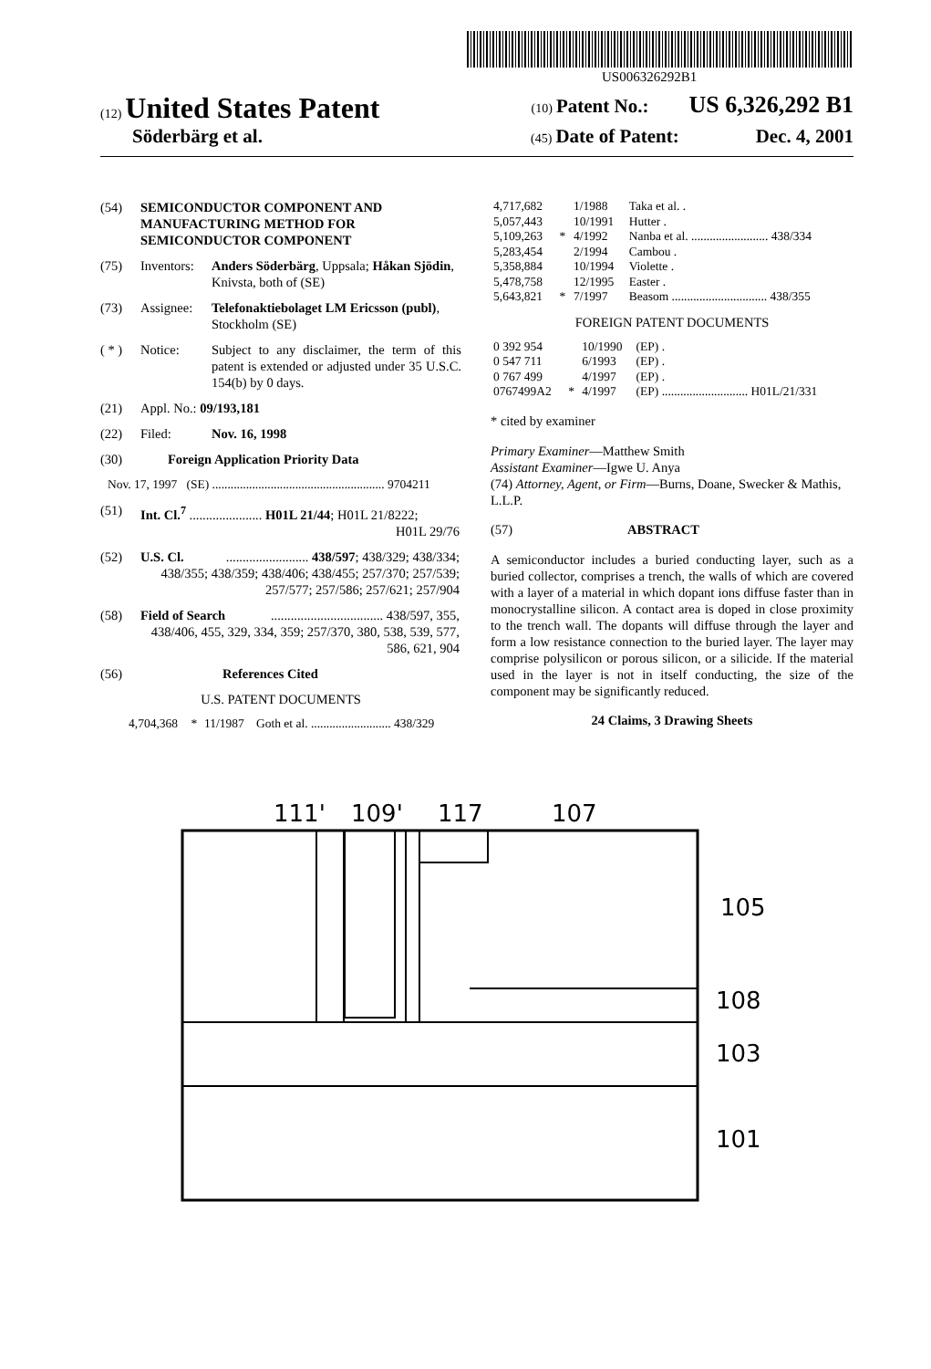US006326292B1
(12) United States Patent
(10) Patent No.: US 6,326,292 B1
Söderbärg et al.
(45) Date of Patent: Dec. 4, 2001
(54) SEMICONDUCTOR COMPONENT AND MANUFACTURING METHOD FOR SEMICONDUCTOR COMPONENT
(75) Inventors: Anders Söderbärg, Uppsala; Håkan Sjödin, Knivsta, both of (SE)
(73) Assignee: Telefonaktiebolaget LM Ericsson (publ), Stockholm (SE)
( * ) Notice: Subject to any disclaimer, the term of this patent is extended or adjusted under 35 U.S.C. 154(b) by 0 days.
(21) Appl. No.: 09/193,181
(22) Filed: Nov. 16, 1998
(30) Foreign Application Priority Data
Nov. 17, 1997 (SE) ........................................................ 9704211
(51) Int. Cl.<sup>7</sup> ...................... H01L 21/44; H01L 21/8222;
H01L 29/76
(52) U.S. Cl. ......................... 438/597; 438/329; 438/334; 438/355; 438/359; 438/406; 438/455; 257/370; 257/539; 257/577; 257/586; 257/621; 257/904
(58) Field of Search .................................. 438/597, 355, 438/406, 455, 329, 334, 359; 257/370, 380, 538, 539, 577, 586, 621, 904
(56) References Cited
U.S. PATENT DOCUMENTS
| 4,704,368 | * | 11/1987 | Goth et al. .......................... 438/329 |
| 4,717,682 | | 1/1988 | Taka et al. . |
| 5,057,443 | | 10/1991 | Hutter . |
| 5,109,263 | * | 4/1992 | Nanba et al. ......................... 438/334 |
| 5,283,454 | | 2/1994 | Cambou . |
| 5,358,884 | | 10/1994 | Violette . |
| 5,478,758 | | 12/1995 | Easter . |
| 5,643,821 | * | 7/1997 | Beasom ............................... 438/355 |
FOREIGN PATENT DOCUMENTS
| 0 392 954 | | 10/1990 | (EP) . |
| 0 547 711 | | 6/1993 | (EP) . |
| 0 767 499 | | 4/1997 | (EP) . |
| 0767499A2 | * | 4/1997 | (EP) ............................ H01L/21/331 |
* cited by examiner
Primary Examiner—Matthew Smith
Assistant Examiner—Igwe U. Anya
(74) Attorney, Agent, or Firm—Burns, Doane, Swecker & Mathis, L.L.P.
(57) ABSTRACT
A semiconductor includes a buried conducting layer, such as a buried collector, comprises a trench, the walls of which are covered with a layer of a material in which dopant ions diffuse faster than in monocrystalline silicon. A contact area is doped in close proximity to the trench wall. The dopants will diffuse through the layer and form a low resistance connection to the buried layer. The layer may comprise polysilicon or porous silicon, or a silicide. If the material used in the layer is not in itself conducting, the size of the component may be significantly reduced.
24 Claims, 3 Drawing Sheets
111'
109'
117
107
105
108
103
101